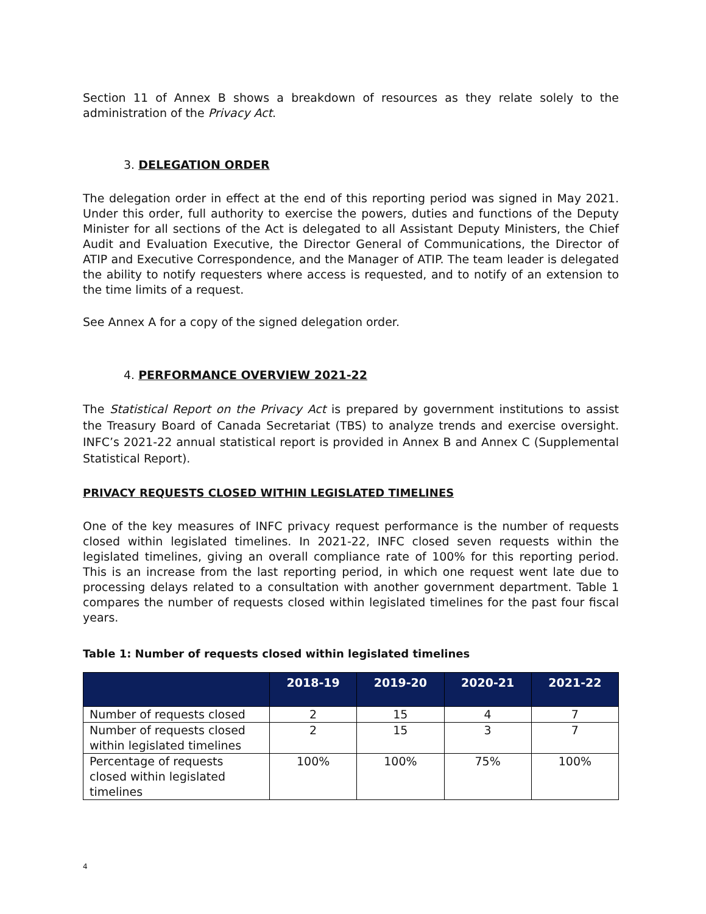Section 11 of Annex B shows a breakdown of resources as they relate solely to the administration of the Privacy Act.
3. DELEGATION ORDER
The delegation order in effect at the end of this reporting period was signed in May 2021. Under this order, full authority to exercise the powers, duties and functions of the Deputy Minister for all sections of the Act is delegated to all Assistant Deputy Ministers, the Chief Audit and Evaluation Executive, the Director General of Communications, the Director of ATIP and Executive Correspondence, and the Manager of ATIP. The team leader is delegated the ability to notify requesters where access is requested, and to notify of an extension to the time limits of a request.
See Annex A for a copy of the signed delegation order.
4. PERFORMANCE OVERVIEW 2021-22
The Statistical Report on the Privacy Act is prepared by government institutions to assist the Treasury Board of Canada Secretariat (TBS) to analyze trends and exercise oversight. INFC’s 2021-22 annual statistical report is provided in Annex B and Annex C (Supplemental Statistical Report).
PRIVACY REQUESTS CLOSED WITHIN LEGISLATED TIMELINES
One of the key measures of INFC privacy request performance is the number of requests closed within legislated timelines. In 2021-22, INFC closed seven requests within the legislated timelines, giving an overall compliance rate of 100% for this reporting period. This is an increase from the last reporting period, in which one request went late due to processing delays related to a consultation with another government department. Table 1 compares the number of requests closed within legislated timelines for the past four fiscal years.
Table 1: Number of requests closed within legislated timelines
| | 2018-19 | 2019-20 | 2020-21 | 2021-22 |
| --- | --- | --- | --- | --- |
| Number of requests closed | 2 | 15 | 4 | 7 |
| Number of requests closed within legislated timelines | 2 | 15 | 3 | 7 |
| Percentage of requests closed within legislated timelines | 100% | 100% | 75% | 100% |
4